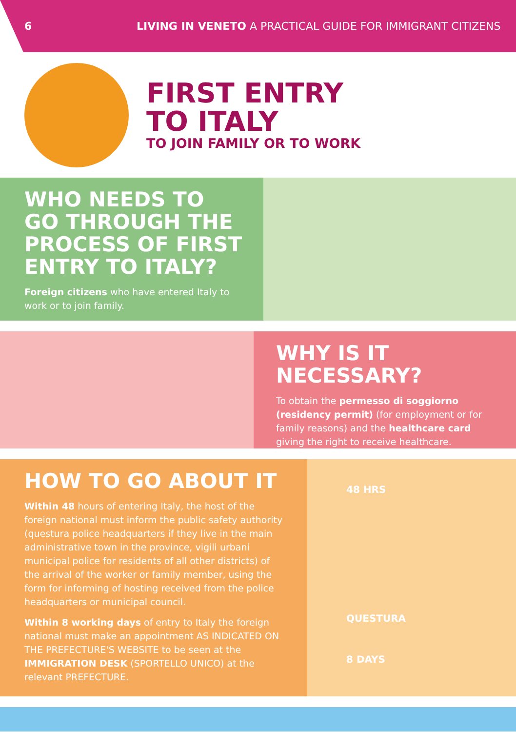6
LIVING IN VENETO A PRACTICAL GUIDE FOR IMMIGRANT CITIZENS
FIRST ENTRY
TO ITALY
TO JOIN FAMILY OR TO WORK
WHO NEEDS TO GO THROUGH THE PROCESS OF FIRST ENTRY TO ITALY?
Foreign citizens who have entered Italy to work or to join family.
WHY IS IT NECESSARY?
To obtain the permesso di soggiorno (residency permit) (for employment or for family reasons) and the healthcare card giving the right to receive healthcare.
HOW TO GO ABOUT IT
Within 48 hours of entering Italy, the host of the foreign national must inform the public safety authority (questura police headquarters if they live in the main administrative town in the province, vigili urbani municipal police for residents of all other districts) of the arrival of the worker or family member, using the form for informing of hosting received from the police headquarters or municipal council.
Within 8 working days of entry to Italy the foreign national must make an appointment AS INDICATED ON THE PREFECTURE'S WEBSITE to be seen at the IMMIGRATION DESK (SPORTELLO UNICO) at the relevant PREFECTURE.
48 HRS
QUESTURA
8 DAYS